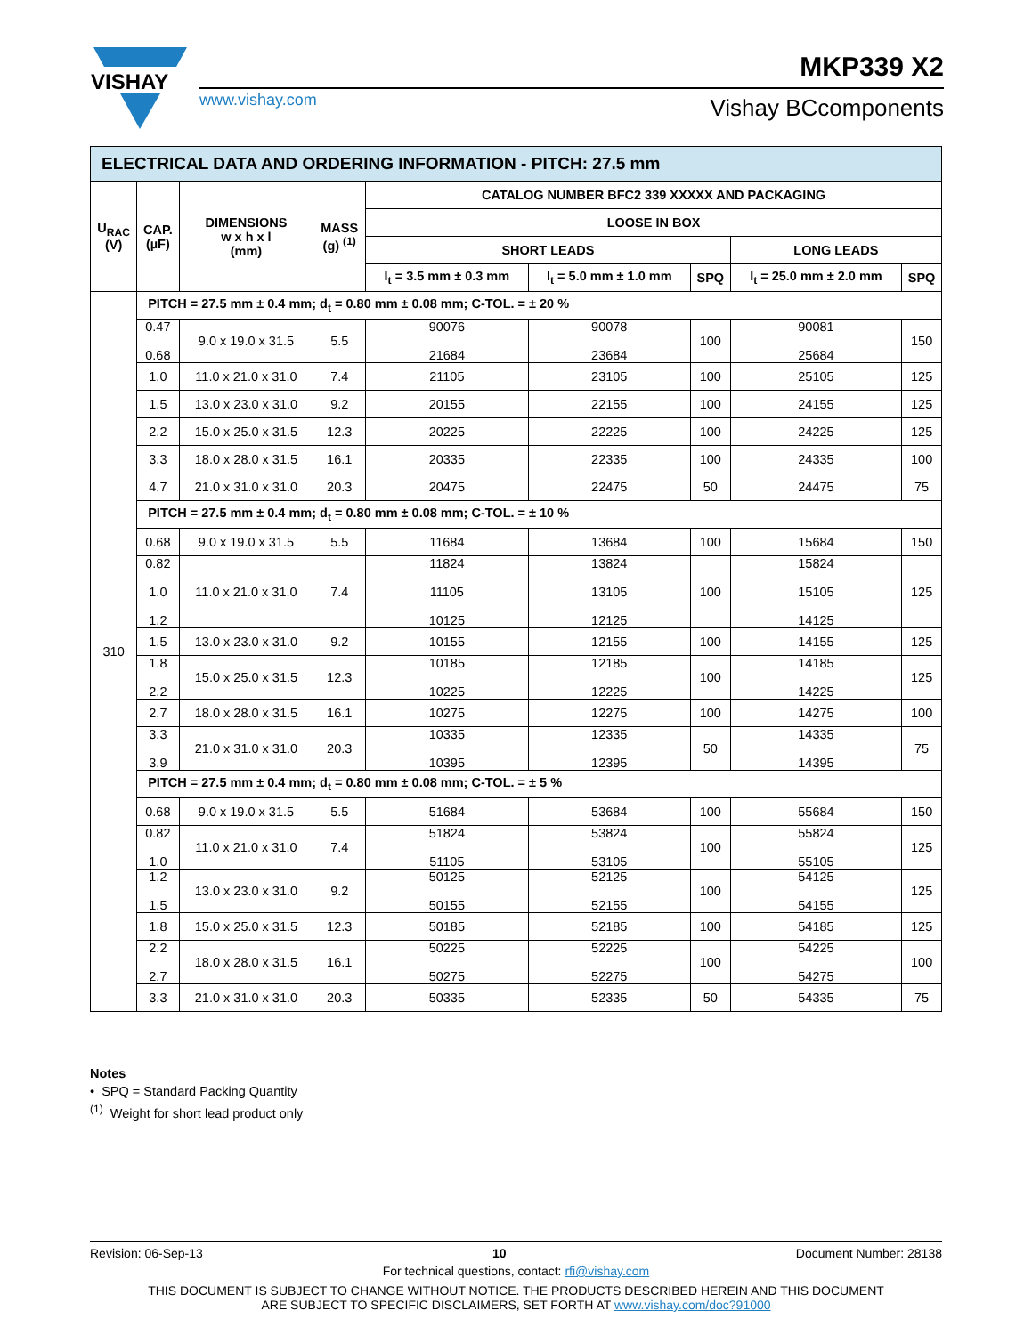VISHAY
www.vishay.com
MKP339 X2
Vishay BCcomponents
| ELECTRICAL DATA AND ORDERING INFORMATION - PITCH: 27.5 mm | | | | | | | | |
| --- | --- | --- | --- | --- | --- | --- | --- | --- |
| U<sub>RAC</sub> (V) | CAP. (µF) | DIMENSIONS w x h x l (mm) | MASS (g) <sup>(1)</sup> | CATALOG NUMBER BFC2 339 XXXXX AND PACKAGING | | | | |
| | | | | LOOSE IN BOX | | | | |
| | | | | SHORT LEADS | | | LONG LEADS | |
| | | | | l<sub>t</sub> = 3.5 mm ± 0.3 mm | l<sub>t</sub> = 5.0 mm ± 1.0 mm | SPQ | l<sub>t</sub> = 25.0 mm ± 2.0 mm | SPQ |
| 310 | PITCH = 27.5 mm ± 0.4 mm; d<sub>t</sub> = 0.80 mm ± 0.08 mm; C-TOL. = ± 20 % | | | | | | | |
| | 0.47 0.68 | 9.0 x 19.0 x 31.5 | 5.5 | 90076 21684 | 90078 23684 | 100 | 90081 25684 | 150 |
| | 1.0 | 11.0 x 21.0 x 31.0 | 7.4 | 21105 | 23105 | 100 | 25105 | 125 |
| | 1.5 | 13.0 x 23.0 x 31.0 | 9.2 | 20155 | 22155 | 100 | 24155 | 125 |
| | 2.2 | 15.0 x 25.0 x 31.5 | 12.3 | 20225 | 22225 | 100 | 24225 | 125 |
| | 3.3 | 18.0 x 28.0 x 31.5 | 16.1 | 20335 | 22335 | 100 | 24335 | 100 |
| | 4.7 | 21.0 x 31.0 x 31.0 | 20.3 | 20475 | 22475 | 50 | 24475 | 75 |
| | PITCH = 27.5 mm ± 0.4 mm; d<sub>t</sub> = 0.80 mm ± 0.08 mm; C-TOL. = ± 10 % | | | | | | | |
| | 0.68 | 9.0 x 19.0 x 31.5 | 5.5 | 11684 | 13684 | 100 | 15684 | 150 |
| | 0.82 1.0 1.2 | 11.0 x 21.0 x 31.0 | 7.4 | 11824 11105 10125 | 13824 13105 12125 | 100 | 15824 15105 14125 | 125 |
| | 1.5 | 13.0 x 23.0 x 31.0 | 9.2 | 10155 | 12155 | 100 | 14155 | 125 |
| | 1.8 2.2 | 15.0 x 25.0 x 31.5 | 12.3 | 10185 10225 | 12185 12225 | 100 | 14185 14225 | 125 |
| | 2.7 | 18.0 x 28.0 x 31.5 | 16.1 | 10275 | 12275 | 100 | 14275 | 100 |
| | 3.3 3.9 | 21.0 x 31.0 x 31.0 | 20.3 | 10335 10395 | 12335 12395 | 50 | 14335 14395 | 75 |
| | PITCH = 27.5 mm ± 0.4 mm; d<sub>t</sub> = 0.80 mm ± 0.08 mm; C-TOL. = ± 5 % | | | | | | | |
| | 0.68 | 9.0 x 19.0 x 31.5 | 5.5 | 51684 | 53684 | 100 | 55684 | 150 |
| | 0.82 1.0 | 11.0 x 21.0 x 31.0 | 7.4 | 51824 51105 | 53824 53105 | 100 | 55824 55105 | 125 |
| | 1.2 1.5 | 13.0 x 23.0 x 31.0 | 9.2 | 50125 50155 | 52125 52155 | 100 | 54125 54155 | 125 |
| | 1.8 | 15.0 x 25.0 x 31.5 | 12.3 | 50185 | 52185 | 100 | 54185 | 125 |
| | 2.2 2.7 | 18.0 x 28.0 x 31.5 | 16.1 | 50225 50275 | 52225 52275 | 100 | 54225 54275 | 100 |
| | 3.3 | 21.0 x 31.0 x 31.0 | 20.3 | 50335 | 52335 | 50 | 54335 | 75 |
Notes
• SPQ = Standard Packing Quantity
<sup>(1)</sup> Weight for short lead product only
Revision: 06-Sep-13 10 Document Number: 28138
For technical questions, contact: rfi@vishay.com
THIS DOCUMENT IS SUBJECT TO CHANGE WITHOUT NOTICE. THE PRODUCTS DESCRIBED HEREIN AND THIS DOCUMENT
ARE SUBJECT TO SPECIFIC DISCLAIMERS, SET FORTH AT www.vishay.com/doc?91000